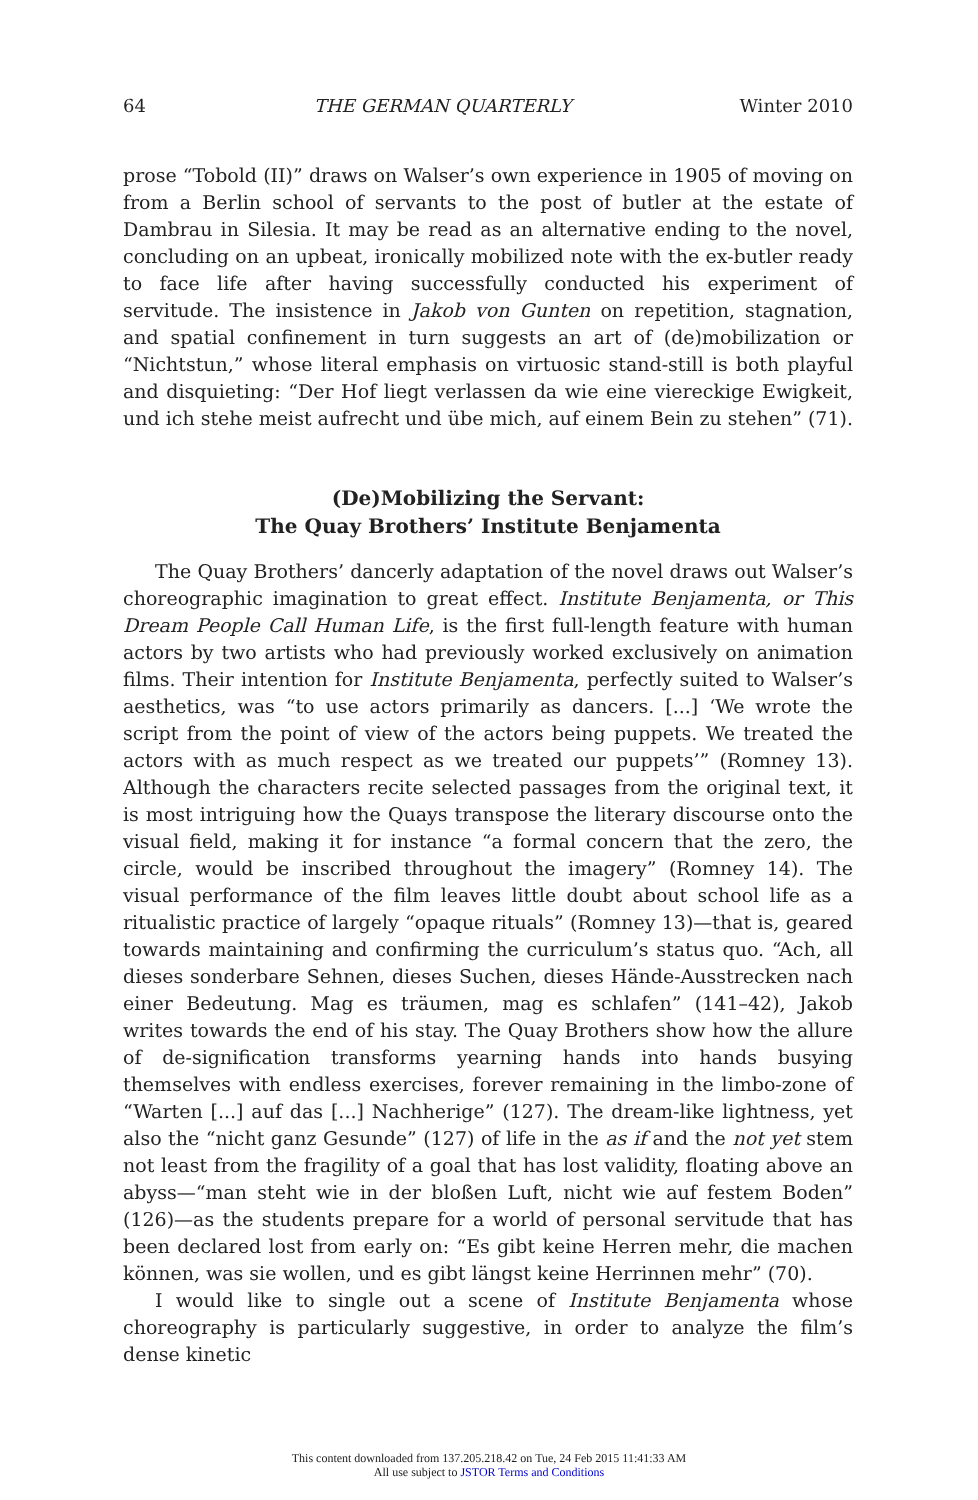64 THE GERMAN QUARTERLY Winter 2010
prose “Tobold (II)” draws on Walser’s own experience in 1905 of moving on from a Berlin school of servants to the post of butler at the estate of Dambrau in Silesia. It may be read as an alternative ending to the novel, concluding on an upbeat, ironically mobilized note with the ex-butler ready to face life after having successfully conducted his experiment of servitude. The insistence in Jakob von Gunten on repetition, stagnation, and spatial confinement in turn suggests an art of (de)mobilization or “Nichtstun,” whose literal emphasis on virtuosic stand-still is both playful and disquieting: “Der Hof liegt verlassen da wie eine viereckige Ewigkeit, und ich stehe meist aufrecht und übe mich, auf einem Bein zu stehen” (71).
(De)Mobilizing the Servant:
The Quay Brothers’ Institute Benjamenta
The Quay Brothers’ dancerly adaptation of the novel draws out Walser’s choreographic imagination to great effect. Institute Benjamenta, or This Dream People Call Human Life, is the first full-length feature with human actors by two artists who had previously worked exclusively on animation films. Their intention for Institute Benjamenta, perfectly suited to Walser’s aesthetics, was “to use actors primarily as dancers. [...] ‘We wrote the script from the point of view of the actors being puppets. We treated the actors with as much respect as we treated our puppets’” (Romney 13). Although the characters recite selected passages from the original text, it is most intriguing how the Quays transpose the literary discourse onto the visual field, making it for instance “a formal concern that the zero, the circle, would be inscribed throughout the imagery” (Romney 14). The visual performance of the film leaves little doubt about school life as a ritualistic practice of largely “opaque rituals” (Romney 13)—that is, geared towards maintaining and confirming the curriculum’s status quo. “Ach, all dieses sonderbare Sehnen, dieses Suchen, dieses Hände-Ausstrecken nach einer Bedeutung. Mag es träumen, mag es schlafen” (141–42), Jakob writes towards the end of his stay. The Quay Brothers show how the allure of de-signification transforms yearning hands into hands busying themselves with endless exercises, forever remaining in the limbo-zone of “Warten [...] auf das [...] Nachherige” (127). The dream-like lightness, yet also the “nicht ganz Gesunde” (127) of life in the as if and the not yet stem not least from the fragility of a goal that has lost validity, floating above an abyss—“man steht wie in der bloßen Luft, nicht wie auf festem Boden” (126)—as the students prepare for a world of personal servitude that has been declared lost from early on: “Es gibt keine Herren mehr, die machen können, was sie wollen, und es gibt längst keine Herrinnen mehr” (70).
I would like to single out a scene of Institute Benjamenta whose choreography is particularly suggestive, in order to analyze the film’s dense kinetic
This content downloaded from 137.205.218.42 on Tue, 24 Feb 2015 11:41:33 AM
All use subject to JSTOR Terms and Conditions